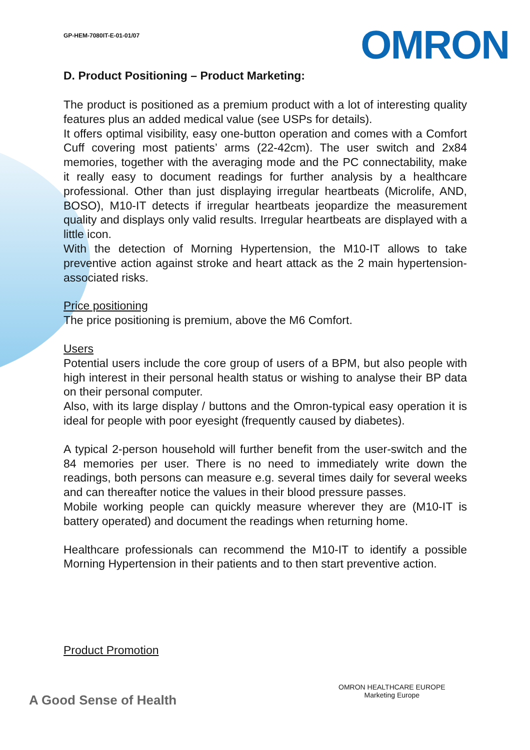GP-HEM-7080IT-E-01-01/07
OMRON
D. Product Positioning – Product Marketing:
The product is positioned as a premium product with a lot of interesting quality features plus an added medical value (see USPs for details).
It offers optimal visibility, easy one-button operation and comes with a Comfort Cuff covering most patients’ arms (22-42cm). The user switch and 2x84 memories, together with the averaging mode and the PC connectability, make it really easy to document readings for further analysis by a healthcare professional. Other than just displaying irregular heartbeats (Microlife, AND, BOSO), M10-IT detects if irregular heartbeats jeopardize the measurement quality and displays only valid results. Irregular heartbeats are displayed with a little icon.
With the detection of Morning Hypertension, the M10-IT allows to take preventive action against stroke and heart attack as the 2 main hypertension-associated risks.
Price positioning
The price positioning is premium, above the M6 Comfort.
Users
Potential users include the core group of users of a BPM, but also people with high interest in their personal health status or wishing to analyse their BP data on their personal computer.
Also, with its large display / buttons and the Omron-typical easy operation it is ideal for people with poor eyesight (frequently caused by diabetes).
A typical 2-person household will further benefit from the user-switch and the 84 memories per user. There is no need to immediately write down the readings, both persons can measure e.g. several times daily for several weeks and can thereafter notice the values in their blood pressure passes.
Mobile working people can quickly measure wherever they are (M10-IT is battery operated) and document the readings when returning home.
Healthcare professionals can recommend the M10-IT to identify a possible Morning Hypertension in their patients and to then start preventive action.
Product Promotion
A Good Sense of Health
OMRON HEALTHCARE EUROPE
Marketing Europe